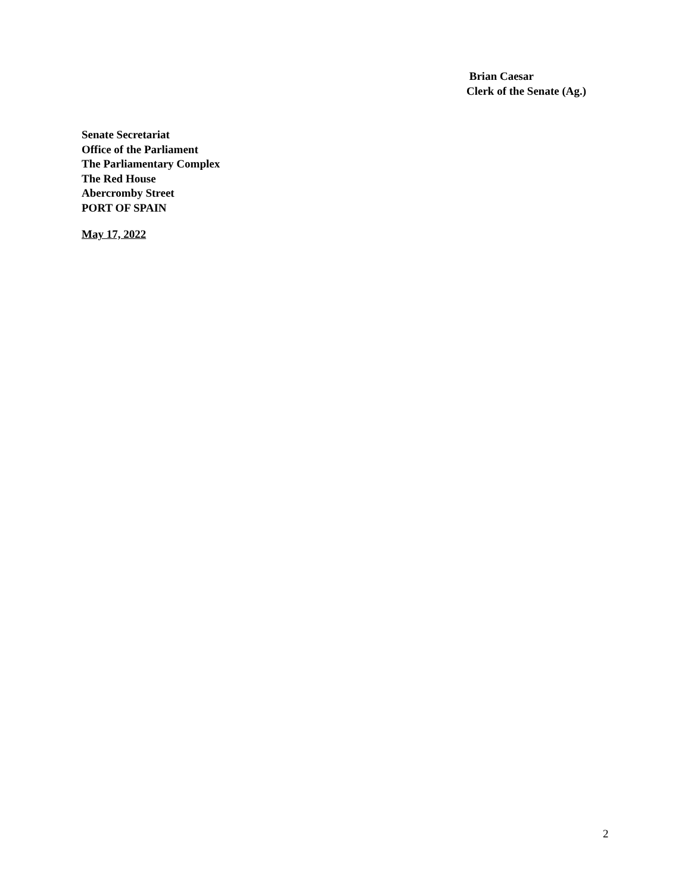Brian Caesar
Clerk of the Senate (Ag.)
Senate Secretariat
Office of the Parliament
The Parliamentary Complex
The Red House
Abercromby Street
PORT OF SPAIN
May 17, 2022
2